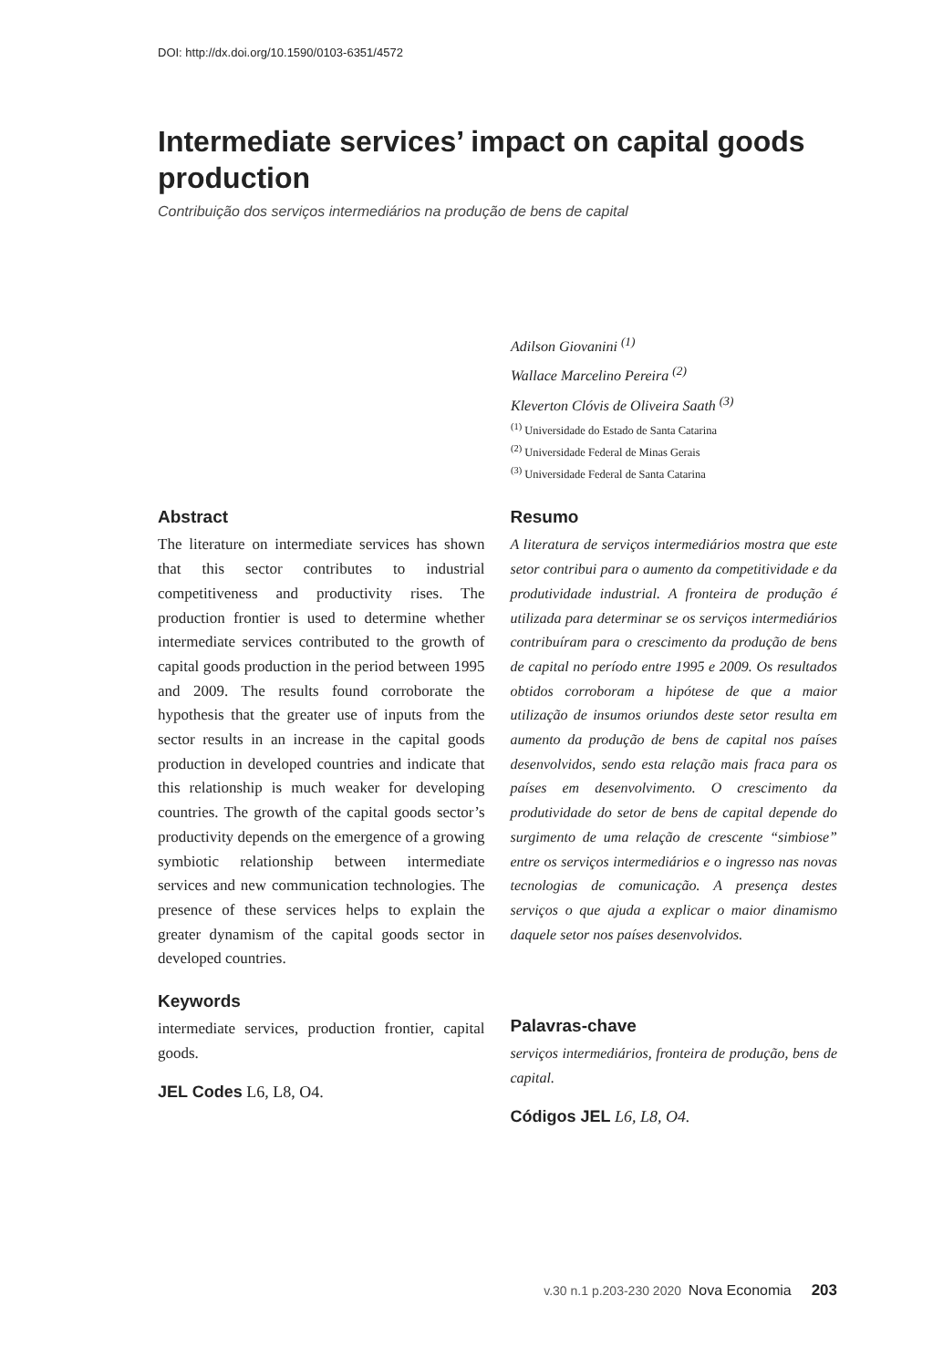DOI: http://dx.doi.org/10.1590/0103-6351/4572
Intermediate services’ impact on capital goods production
Contribuição dos serviços intermediários na produção de bens de capital
Adilson Giovanini <sup>(1)</sup>
Wallace Marcelino Pereira <sup>(2)</sup>
Kleverton Clóvis de Oliveira Saath <sup>(3)</sup>
<sup>(1)</sup> Universidade do Estado de Santa Catarina
<sup>(2)</sup> Universidade Federal de Minas Gerais
<sup>(3)</sup> Universidade Federal de Santa Catarina
Abstract
The literature on intermediate services has shown that this sector contributes to industrial competitiveness and productivity rises. The production frontier is used to determine whether intermediate services contributed to the growth of capital goods production in the period between 1995 and 2009. The results found corroborate the hypothesis that the greater use of inputs from the sector results in an increase in the capital goods production in developed countries and indicate that this relationship is much weaker for developing countries. The growth of the capital goods sector’s productivity depends on the emergence of a growing symbiotic relationship between intermediate services and new communication technologies. The presence of these services helps to explain the greater dynamism of the capital goods sector in developed countries.
Keywords
intermediate services, production frontier, capital goods.
JEL Codes L6, L8, O4.
Resumo
A literatura de serviços intermediários mostra que este setor contribui para o aumento da competitividade e da produtividade industrial. A fronteira de produção é utilizada para determinar se os serviços intermediários contribuíram para o crescimento da produção de bens de capital no período entre 1995 e 2009. Os resultados obtidos corroboram a hipótese de que a maior utilização de insumos oriundos deste setor resulta em aumento da produção de bens de capital nos países desenvolvidos, sendo esta relação mais fraca para os países em desenvolvimento. O crescimento da produtividade do setor de bens de capital depende do surgimento de uma relação de crescente “simbiose” entre os serviços intermediários e o ingresso nas novas tecnologias de comunicação. A presença destes serviços o que ajuda a explicar o maior dinamismo daquele setor nos países desenvolvidos.
Palavras-chave
serviços intermediários, fronteira de produção, bens de capital.
Códigos JEL L6, L8, O4.
v.30 n.1 p.203-230 2020 Nova Economia 203